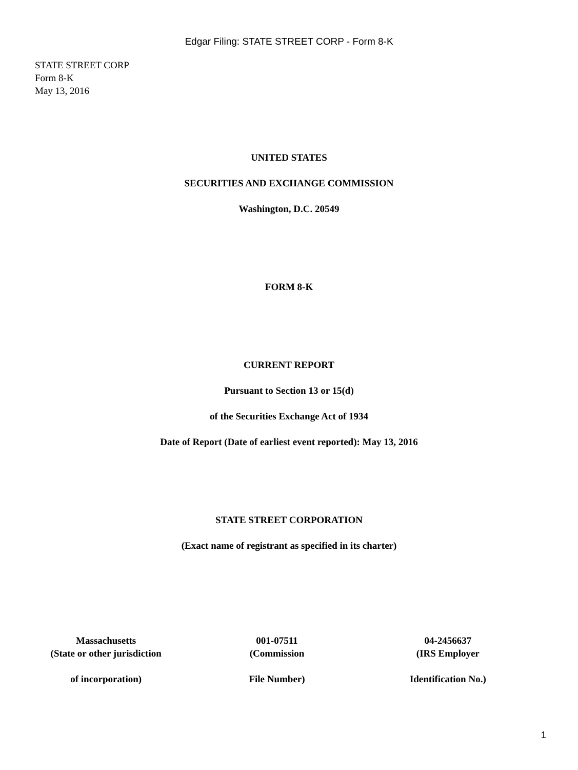Edgar Filing: STATE STREET CORP - Form 8-K
STATE STREET CORP
Form 8-K
May 13, 2016
UNITED STATES
SECURITIES AND EXCHANGE COMMISSION
Washington, D.C. 20549
FORM 8-K
CURRENT REPORT
Pursuant to Section 13 or 15(d)
of the Securities Exchange Act of 1934
Date of Report (Date of earliest event reported): May 13, 2016
STATE STREET CORPORATION
(Exact name of registrant as specified in its charter)
| Massachusetts (State or other jurisdiction of incorporation) | 001-07511 (Commission File Number) | 04-2456637 (IRS Employer Identification No.) |
1